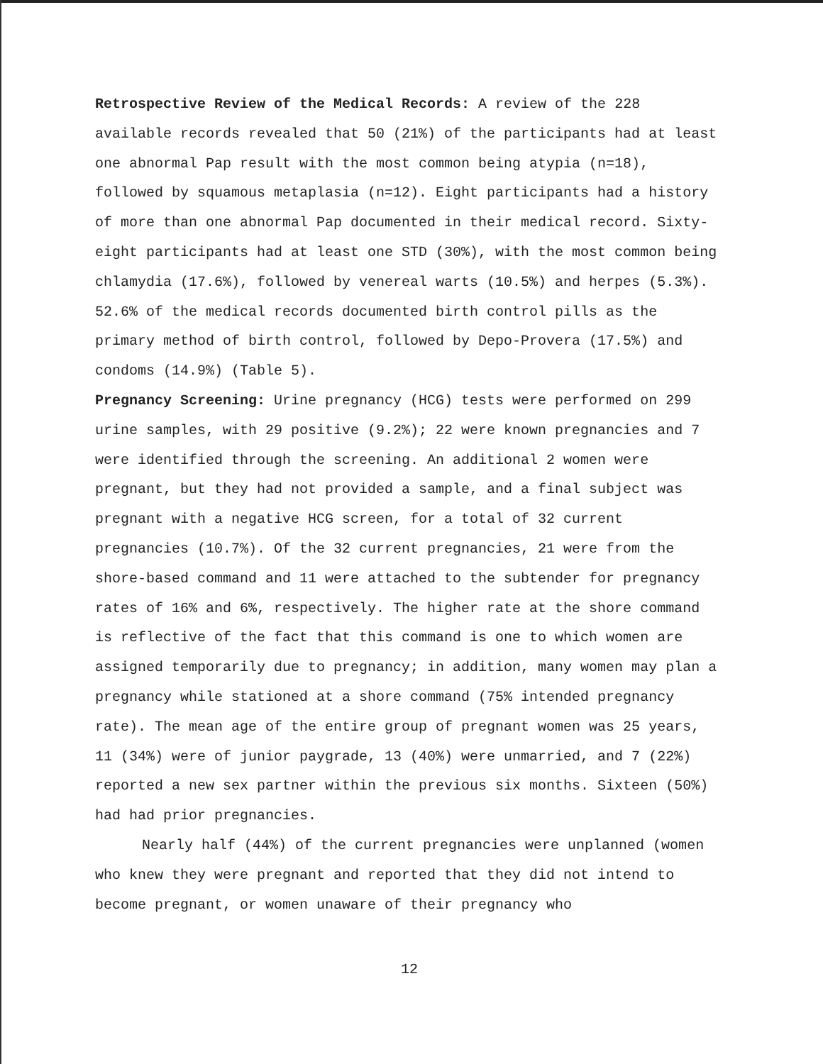Retrospective Review of the Medical Records: A review of the 228 available records revealed that 50 (21%) of the participants had at least one abnormal Pap result with the most common being atypia (n=18), followed by squamous metaplasia (n=12). Eight participants had a history of more than one abnormal Pap documented in their medical record. Sixty-eight participants had at least one STD (30%), with the most common being chlamydia (17.6%), followed by venereal warts (10.5%) and herpes (5.3%). 52.6% of the medical records documented birth control pills as the primary method of birth control, followed by Depo-Provera (17.5%) and condoms (14.9%) (Table 5).
Pregnancy Screening: Urine pregnancy (HCG) tests were performed on 299 urine samples, with 29 positive (9.2%); 22 were known pregnancies and 7 were identified through the screening. An additional 2 women were pregnant, but they had not provided a sample, and a final subject was pregnant with a negative HCG screen, for a total of 32 current pregnancies (10.7%). Of the 32 current pregnancies, 21 were from the shore-based command and 11 were attached to the subtender for pregnancy rates of 16% and 6%, respectively. The higher rate at the shore command is reflective of the fact that this command is one to which women are assigned temporarily due to pregnancy; in addition, many women may plan a pregnancy while stationed at a shore command (75% intended pregnancy rate). The mean age of the entire group of pregnant women was 25 years, 11 (34%) were of junior paygrade, 13 (40%) were unmarried, and 7 (22%) reported a new sex partner within the previous six months. Sixteen (50%) had had prior pregnancies.
Nearly half (44%) of the current pregnancies were unplanned (women who knew they were pregnant and reported that they did not intend to become pregnant, or women unaware of their pregnancy who
12